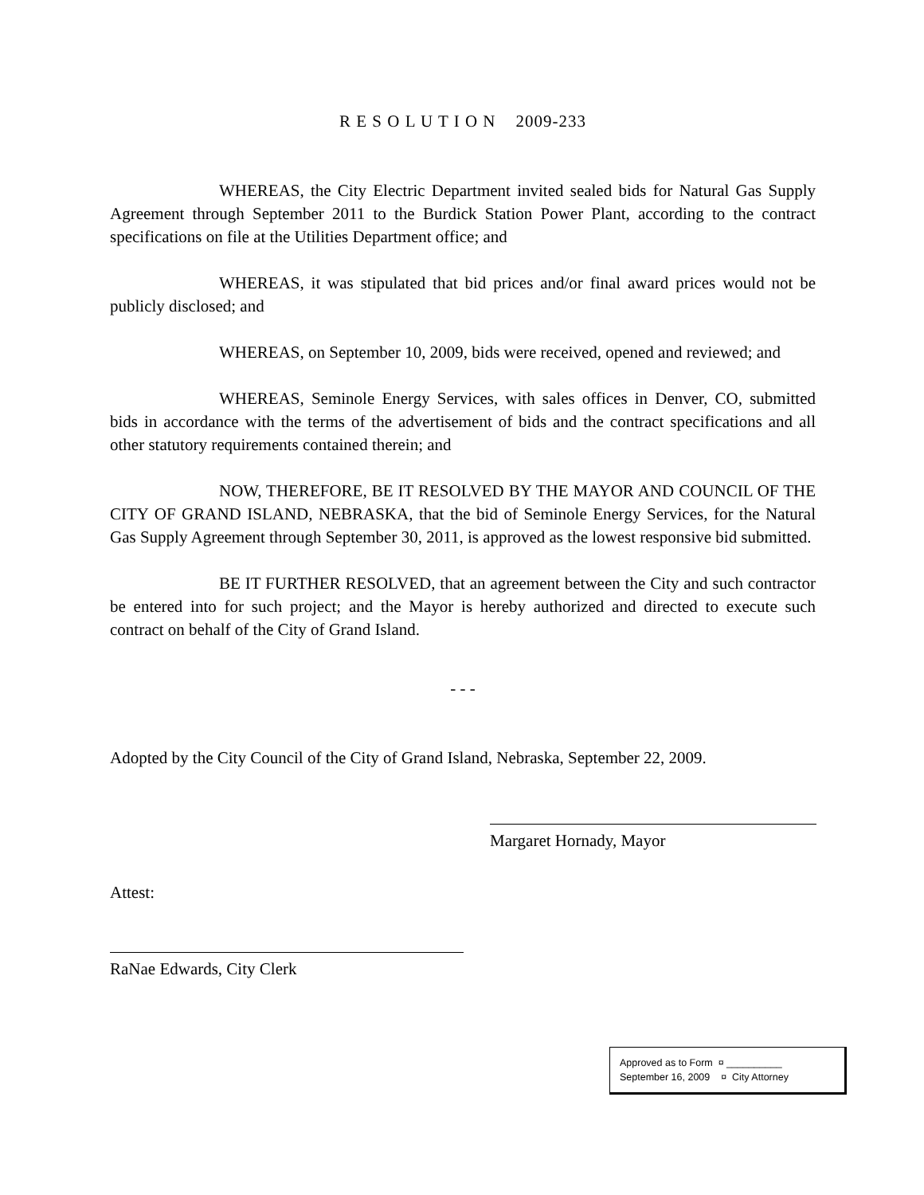R E S O L U T I O N 2009-233
WHEREAS, the City Electric Department invited sealed bids for Natural Gas Supply Agreement through September 2011 to the Burdick Station Power Plant, according to the contract specifications on file at the Utilities Department office; and
WHEREAS, it was stipulated that bid prices and/or final award prices would not be publicly disclosed; and
WHEREAS, on September 10, 2009, bids were received, opened and reviewed; and
WHEREAS, Seminole Energy Services, with sales offices in Denver, CO, submitted bids in accordance with the terms of the advertisement of bids and the contract specifications and all other statutory requirements contained therein; and
NOW, THEREFORE, BE IT RESOLVED BY THE MAYOR AND COUNCIL OF THE CITY OF GRAND ISLAND, NEBRASKA, that the bid of Seminole Energy Services, for the Natural Gas Supply Agreement through September 30, 2011, is approved as the lowest responsive bid submitted.
BE IT FURTHER RESOLVED, that an agreement between the City and such contractor be entered into for such project; and the Mayor is hereby authorized and directed to execute such contract on behalf of the City of Grand Island.
- - -
Adopted by the City Council of the City of Grand Island, Nebraska, September 22, 2009.
Margaret Hornady, Mayor
Attest:
RaNae Edwards, City Clerk
Approved as to Form ¤ __________
September 16, 2009 ¤ City Attorney